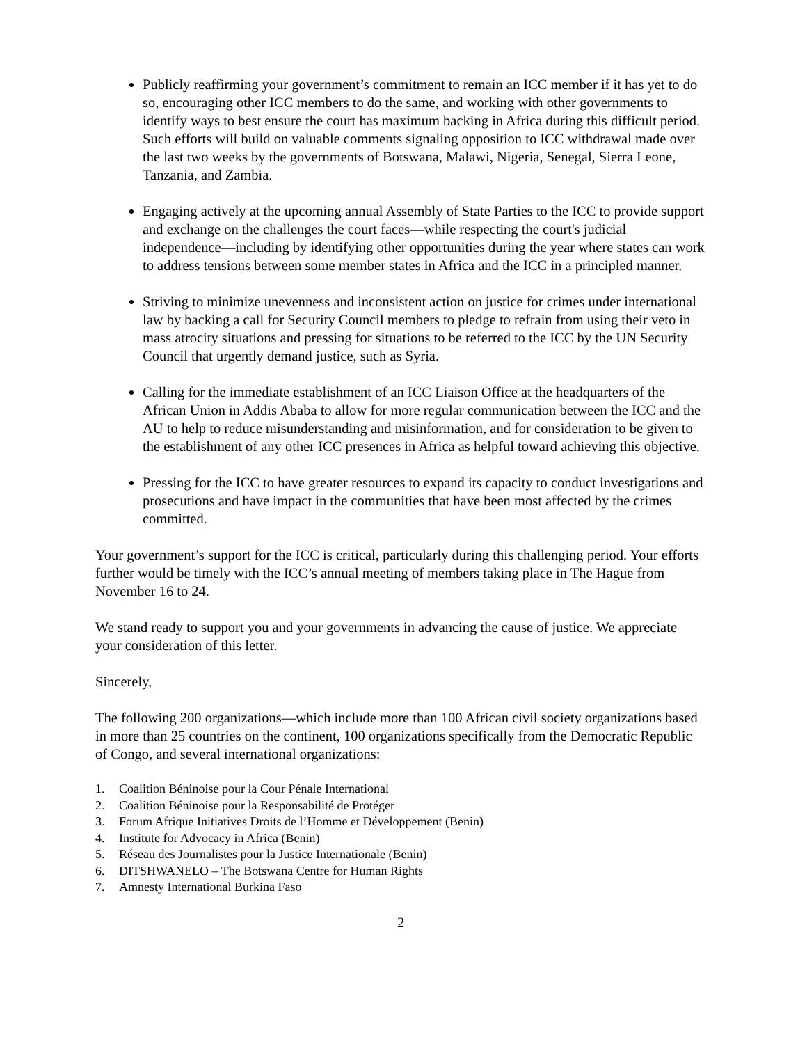Publicly reaffirming your government’s commitment to remain an ICC member if it has yet to do so, encouraging other ICC members to do the same, and working with other governments to identify ways to best ensure the court has maximum backing in Africa during this difficult period. Such efforts will build on valuable comments signaling opposition to ICC withdrawal made over the last two weeks by the governments of Botswana, Malawi, Nigeria, Senegal, Sierra Leone, Tanzania, and Zambia.
Engaging actively at the upcoming annual Assembly of State Parties to the ICC to provide support and exchange on the challenges the court faces—while respecting the court's judicial independence—including by identifying other opportunities during the year where states can work to address tensions between some member states in Africa and the ICC in a principled manner.
Striving to minimize unevenness and inconsistent action on justice for crimes under international law by backing a call for Security Council members to pledge to refrain from using their veto in mass atrocity situations and pressing for situations to be referred to the ICC by the UN Security Council that urgently demand justice, such as Syria.
Calling for the immediate establishment of an ICC Liaison Office at the headquarters of the African Union in Addis Ababa to allow for more regular communication between the ICC and the AU to help to reduce misunderstanding and misinformation, and for consideration to be given to the establishment of any other ICC presences in Africa as helpful toward achieving this objective.
Pressing for the ICC to have greater resources to expand its capacity to conduct investigations and prosecutions and have impact in the communities that have been most affected by the crimes committed.
Your government’s support for the ICC is critical, particularly during this challenging period. Your efforts further would be timely with the ICC’s annual meeting of members taking place in The Hague from November 16 to 24.
We stand ready to support you and your governments in advancing the cause of justice. We appreciate your consideration of this letter.
Sincerely,
The following 200 organizations—which include more than 100 African civil society organizations based in more than 25 countries on the continent, 100 organizations specifically from the Democratic Republic of Congo, and several international organizations:
1. Coalition Béninoise pour la Cour Pénale International
2. Coalition Béninoise pour la Responsabilité de Protéger
3. Forum Afrique Initiatives Droits de l’Homme et Développement (Benin)
4. Institute for Advocacy in Africa (Benin)
5. Réseau des Journalistes pour la Justice Internationale (Benin)
6. DITSHWANELO – The Botswana Centre for Human Rights
7. Amnesty International Burkina Faso
2